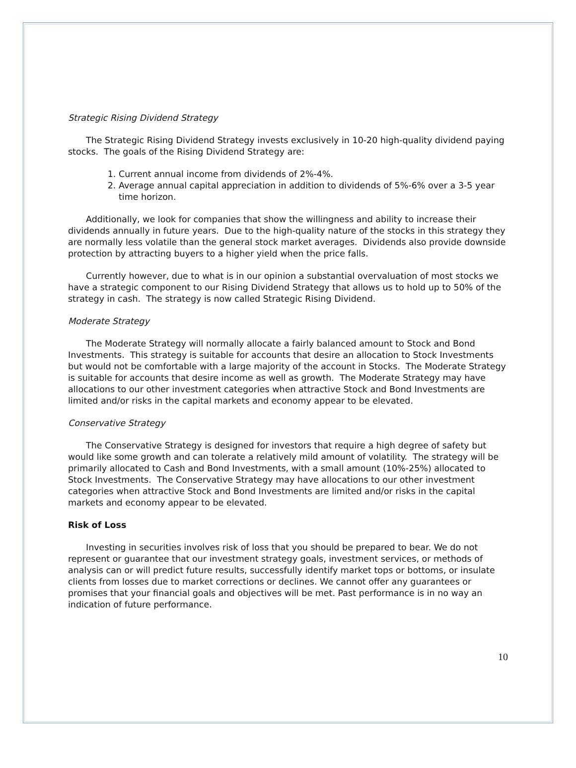Strategic Rising Dividend Strategy
The Strategic Rising Dividend Strategy invests exclusively in 10-20 high-quality dividend paying stocks. The goals of the Rising Dividend Strategy are:
1. Current annual income from dividends of 2%-4%.
2. Average annual capital appreciation in addition to dividends of 5%-6% over a 3-5 year time horizon.
Additionally, we look for companies that show the willingness and ability to increase their dividends annually in future years. Due to the high-quality nature of the stocks in this strategy they are normally less volatile than the general stock market averages. Dividends also provide downside protection by attracting buyers to a higher yield when the price falls.
Currently however, due to what is in our opinion a substantial overvaluation of most stocks we have a strategic component to our Rising Dividend Strategy that allows us to hold up to 50% of the strategy in cash. The strategy is now called Strategic Rising Dividend.
Moderate Strategy
The Moderate Strategy will normally allocate a fairly balanced amount to Stock and Bond Investments. This strategy is suitable for accounts that desire an allocation to Stock Investments but would not be comfortable with a large majority of the account in Stocks. The Moderate Strategy is suitable for accounts that desire income as well as growth. The Moderate Strategy may have allocations to our other investment categories when attractive Stock and Bond Investments are limited and/or risks in the capital markets and economy appear to be elevated.
Conservative Strategy
The Conservative Strategy is designed for investors that require a high degree of safety but would like some growth and can tolerate a relatively mild amount of volatility. The strategy will be primarily allocated to Cash and Bond Investments, with a small amount (10%-25%) allocated to Stock Investments. The Conservative Strategy may have allocations to our other investment categories when attractive Stock and Bond Investments are limited and/or risks in the capital markets and economy appear to be elevated.
Risk of Loss
Investing in securities involves risk of loss that you should be prepared to bear. We do not represent or guarantee that our investment strategy goals, investment services, or methods of analysis can or will predict future results, successfully identify market tops or bottoms, or insulate clients from losses due to market corrections or declines. We cannot offer any guarantees or promises that your financial goals and objectives will be met. Past performance is in no way an indication of future performance.
10